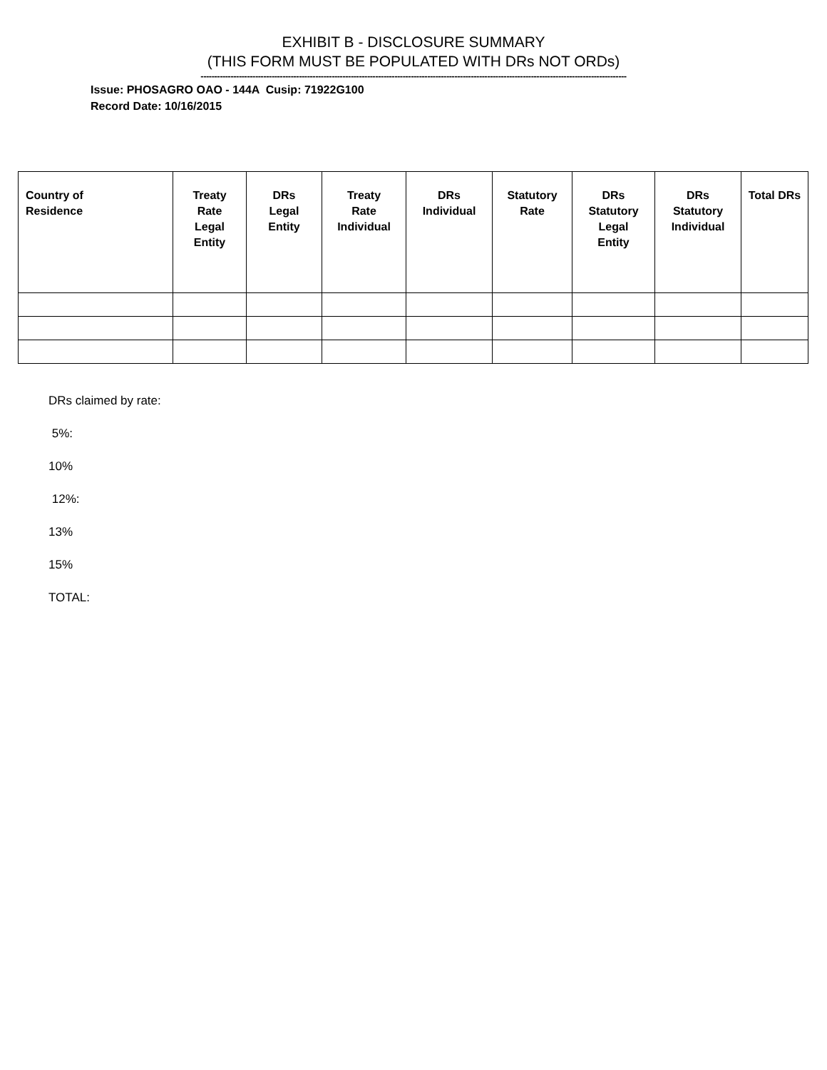EXHIBIT B - DISCLOSURE SUMMARY
(THIS FORM MUST BE POPULATED WITH DRs NOT ORDs)
------------------------------------------------------------------------------------------------------------------------------------------------------------
Issue: PHOSAGRO OAO - 144A Cusip: 71922G100
Record Date: 10/16/2015
| Country of Residence | Treaty Rate Legal Entity | DRs Legal Entity | Treaty Rate Individual | DRs Individual | Statutory Rate | DRs Statutory Legal Entity | DRs Statutory Individual | Total DRs |
| --- | --- | --- | --- | --- | --- | --- | --- | --- |
DRs claimed by rate:
5%:
10%
12%:
13%
15%
TOTAL: